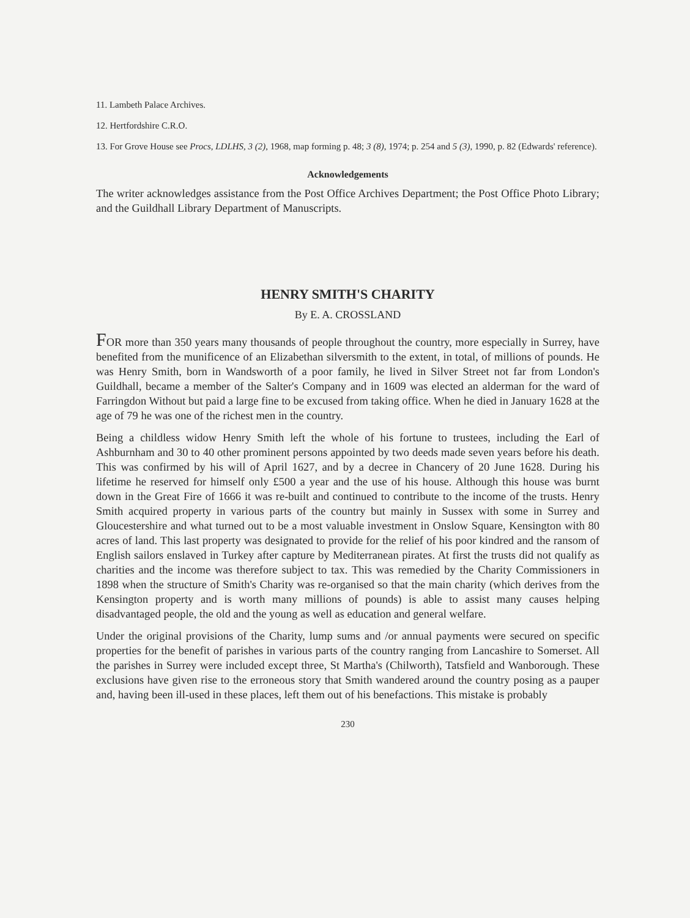11. Lambeth Palace Archives.
12. Hertfordshire C.R.O.
13. For Grove House see Procs, LDLHS, 3 (2), 1968, map forming p. 48; 3 (8), 1974; p. 254 and 5 (3), 1990, p. 82 (Edwards' reference).
Acknowledgements
The writer acknowledges assistance from the Post Office Archives Department; the Post Office Photo Library; and the Guildhall Library Department of Manuscripts.
HENRY SMITH'S CHARITY
By E. A. CROSSLAND
FOR more than 350 years many thousands of people throughout the country, more especially in Surrey, have benefited from the munificence of an Elizabethan silversmith to the extent, in total, of millions of pounds. He was Henry Smith, born in Wandsworth of a poor family, he lived in Silver Street not far from London's Guildhall, became a member of the Salter's Company and in 1609 was elected an alderman for the ward of Farringdon Without but paid a large fine to be excused from taking office. When he died in January 1628 at the age of 79 he was one of the richest men in the country.
Being a childless widow Henry Smith left the whole of his fortune to trustees, including the Earl of Ashburnham and 30 to 40 other prominent persons appointed by two deeds made seven years before his death. This was confirmed by his will of April 1627, and by a decree in Chancery of 20 June 1628. During his lifetime he reserved for himself only £500 a year and the use of his house. Although this house was burnt down in the Great Fire of 1666 it was re-built and continued to contribute to the income of the trusts. Henry Smith acquired property in various parts of the country but mainly in Sussex with some in Surrey and Gloucestershire and what turned out to be a most valuable investment in Onslow Square, Kensington with 80 acres of land. This last property was designated to provide for the relief of his poor kindred and the ransom of English sailors enslaved in Turkey after capture by Mediterranean pirates. At first the trusts did not qualify as charities and the income was therefore subject to tax. This was remedied by the Charity Commissioners in 1898 when the structure of Smith's Charity was re-organised so that the main charity (which derives from the Kensington property and is worth many millions of pounds) is able to assist many causes helping disadvantaged people, the old and the young as well as education and general welfare.
Under the original provisions of the Charity, lump sums and /or annual payments were secured on specific properties for the benefit of parishes in various parts of the country ranging from Lancashire to Somerset. All the parishes in Surrey were included except three, St Martha's (Chilworth), Tatsfield and Wanborough. These exclusions have given rise to the erroneous story that Smith wandered around the country posing as a pauper and, having been ill-used in these places, left them out of his benefactions. This mistake is probably
230